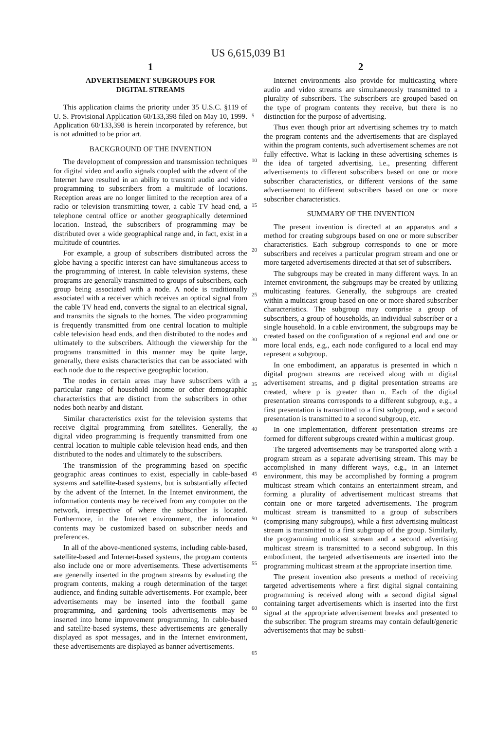US 6,615,039 B1
1
ADVERTISEMENT SUBGROUPS FOR
DIGITAL STREAMS
This application claims the priority under 35 U.S.C. §119 of U. S. Provisional Application 60/133,398 filed on May 10, 1999. Application 60/133,398 is herein incorporated by reference, but is not admitted to be prior art.
BACKGROUND OF THE INVENTION
The development of compression and transmission techniques for digital video and audio signals coupled with the advent of the Internet have resulted in an ability to transmit audio and video programming to subscribers from a multitude of locations. Reception areas are no longer limited to the reception area of a radio or television transmitting tower, a cable TV head end, a telephone central office or another geographically determined location. Instead, the subscribers of programming may be distributed over a wide geographical range and, in fact, exist in a multitude of countries.
For example, a group of subscribers distributed across the globe having a specific interest can have simultaneous access to the programming of interest. In cable television systems, these programs are generally transmitted to groups of subscribers, each group being associated with a node. A node is traditionally associated with a receiver which receives an optical signal from the cable TV head end, converts the signal to an electrical signal, and transmits the signals to the homes. The video programming is frequently transmitted from one central location to multiple cable television head ends, and then distributed to the nodes and ultimately to the subscribers. Although the viewership for the programs transmitted in this manner may be quite large, generally, there exists characteristics that can be associated with each node due to the respective geographic location.
The nodes in certain areas may have subscribers with a particular range of household income or other demographic characteristics that are distinct from the subscribers in other nodes both nearby and distant.
Similar characteristics exist for the television systems that receive digital programming from satellites. Generally, the digital video programming is frequently transmitted from one central location to multiple cable television head ends, and then distributed to the nodes and ultimately to the subscribers.
The transmission of the programming based on specific geographic areas continues to exist, especially in cable-based systems and satellite-based systems, but is substantially affected by the advent of the Internet. In the Internet environment, the information contents may be received from any computer on the network, irrespective of where the subscriber is located. Furthermore, in the Internet environment, the information contents may be customized based on subscriber needs and preferences.
In all of the above-mentioned systems, including cable-based, satellite-based and Internet-based systems, the program contents also include one or more advertisements. These advertisements are generally inserted in the program streams by evaluating the program contents, making a rough determination of the target audience, and finding suitable advertisements. For example, beer advertisements may be inserted into the football game programming, and gardening tools advertisements may be inserted into home improvement programming. In cable-based and satellite-based systems, these advertisements are generally displayed as spot messages, and in the Internet environment, these advertisements are displayed as banner advertisements.
2
Internet environments also provide for multicasting where audio and video streams are simultaneously transmitted to a plurality of subscribers. The subscribers are grouped based on the type of program contents they receive, but there is no distinction for the purpose of advertising.
Thus even though prior art advertising schemes try to match the program contents and the advertisements that are displayed within the program contents, such advertisement schemes are not fully effective. What is lacking in these advertising schemes is the idea of targeted advertising, i.e., presenting different advertisements to different subscribers based on one or more subscriber characteristics, or different versions of the same advertisement to different subscribers based on one or more subscriber characteristics.
SUMMARY OF THE INVENTION
The present invention is directed at an apparatus and a method for creating subgroups based on one or more subscriber characteristics. Each subgroup corresponds to one or more subscribers and receives a particular program stream and one or more targeted advertisements directed at that set of subscribers.
The subgroups may be created in many different ways. In an Internet environment, the subgroups may be created by utilizing multicasting features. Generally, the subgroups are created within a multicast group based on one or more shared subscriber characteristics. The subgroup may comprise a group of subscribers, a group of households, an individual subscriber or a single household. In a cable environment, the subgroups may be created based on the configuration of a regional end and one or more local ends, e.g., each node configured to a local end may represent a subgroup.
In one embodiment, an apparatus is presented in which n digital program streams are received along with m digital advertisement streams, and p digital presentation streams are created, where p is greater than n. Each of the digital presentation streams corresponds to a different subgroup, e.g., a first presentation is transmitted to a first subgroup, and a second presentation is transmitted to a second subgroup, etc.
In one implementation, different presentation streams are formed for different subgroups created within a multicast group.
The targeted advertisements may be transported along with a program stream as a separate advertising stream. This may be accomplished in many different ways, e.g., in an Internet environment, this may be accomplished by forming a program multicast stream which contains an entertainment stream, and forming a plurality of advertisement multicast streams that contain one or more targeted advertisements. The program multicast stream is transmitted to a group of subscribers (comprising many subgroups), while a first advertising multicast stream is transmitted to a first subgroup of the group. Similarly, the programming multicast stream and a second advertising multicast stream is transmitted to a second subgroup. In this embodiment, the targeted advertisements are inserted into the programming multicast stream at the appropriate insertion time.
The present invention also presents a method of receiving targeted advertisements where a first digital signal containing programming is received along with a second digital signal containing target advertisements which is inserted into the first signal at the appropriate advertisement breaks and presented to the subscriber. The program streams may contain default/generic advertisements that may be substi-
5
10
15
20
25
30
35
40
45
50
55
60
65